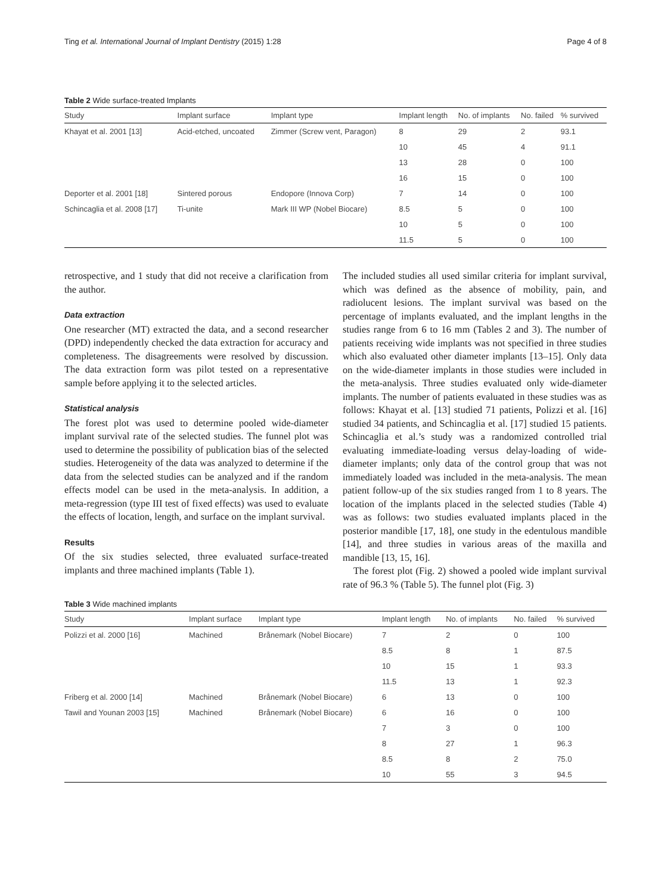Ting et al. International Journal of Implant Dentistry (2015) 1:28 Page 4 of 8
Table 2 Wide surface-treated Implants
| Study | Implant surface | Implant type | Implant length | No. of implants | No. failed | % survived |
| --- | --- | --- | --- | --- | --- | --- |
| Khayat et al. 2001 [13] | Acid-etched, uncoated | Zimmer (Screw vent, Paragon) | 8 | 29 | 2 | 93.1 |
| | | | 10 | 45 | 4 | 91.1 |
| | | | 13 | 28 | 0 | 100 |
| | | | 16 | 15 | 0 | 100 |
| Deporter et al. 2001 [18] | Sintered porous | Endopore (Innova Corp) | 7 | 14 | 0 | 100 |
| Schincaglia et al. 2008 [17] | Ti-unite | Mark III WP (Nobel Biocare) | 8.5 | 5 | 0 | 100 |
| | | | 10 | 5 | 0 | 100 |
| | | | 11.5 | 5 | 0 | 100 |
retrospective, and 1 study that did not receive a clarification from the author.
Data extraction
One researcher (MT) extracted the data, and a second researcher (DPD) independently checked the data extraction for accuracy and completeness. The disagreements were resolved by discussion. The data extraction form was pilot tested on a representative sample before applying it to the selected articles.
Statistical analysis
The forest plot was used to determine pooled wide-diameter implant survival rate of the selected studies. The funnel plot was used to determine the possibility of publication bias of the selected studies. Heterogeneity of the data was analyzed to determine if the data from the selected studies can be analyzed and if the random effects model can be used in the meta-analysis. In addition, a meta-regression (type III test of fixed effects) was used to evaluate the effects of location, length, and surface on the implant survival.
Results
Of the six studies selected, three evaluated surface-treated implants and three machined implants (Table 1).
The included studies all used similar criteria for implant survival, which was defined as the absence of mobility, pain, and radiolucent lesions. The implant survival was based on the percentage of implants evaluated, and the implant lengths in the studies range from 6 to 16 mm (Tables 2 and 3). The number of patients receiving wide implants was not specified in three studies which also evaluated other diameter implants [13–15]. Only data on the wide-diameter implants in those studies were included in the meta-analysis. Three studies evaluated only wide-diameter implants. The number of patients evaluated in these studies was as follows: Khayat et al. [13] studied 71 patients, Polizzi et al. [16] studied 34 patients, and Schincaglia et al. [17] studied 15 patients. Schincaglia et al.’s study was a randomized controlled trial evaluating immediate-loading versus delay-loading of wide-diameter implants; only data of the control group that was not immediately loaded was included in the meta-analysis. The mean patient follow-up of the six studies ranged from 1 to 8 years. The location of the implants placed in the selected studies (Table 4) was as follows: two studies evaluated implants placed in the posterior mandible [17, 18], one study in the edentulous mandible [14], and three studies in various areas of the maxilla and mandible [13, 15, 16].
The forest plot (Fig. 2) showed a pooled wide implant survival rate of 96.3 % (Table 5). The funnel plot (Fig. 3)
Table 3 Wide machined implants
| Study | Implant surface | Implant type | Implant length | No. of implants | No. failed | % survived |
| --- | --- | --- | --- | --- | --- | --- |
| Polizzi et al. 2000 [16] | Machined | Brånemark (Nobel Biocare) | 7 | 2 | 0 | 100 |
| | | | 8.5 | 8 | 1 | 87.5 |
| | | | 10 | 15 | 1 | 93.3 |
| | | | 11.5 | 13 | 1 | 92.3 |
| Friberg et al. 2000 [14] | Machined | Brånemark (Nobel Biocare) | 6 | 13 | 0 | 100 |
| Tawil and Younan 2003 [15] | Machined | Brånemark (Nobel Biocare) | 6 | 16 | 0 | 100 |
| | | | 7 | 3 | 0 | 100 |
| | | | 8 | 27 | 1 | 96.3 |
| | | | 8.5 | 8 | 2 | 75.0 |
| | | | 10 | 55 | 3 | 94.5 |